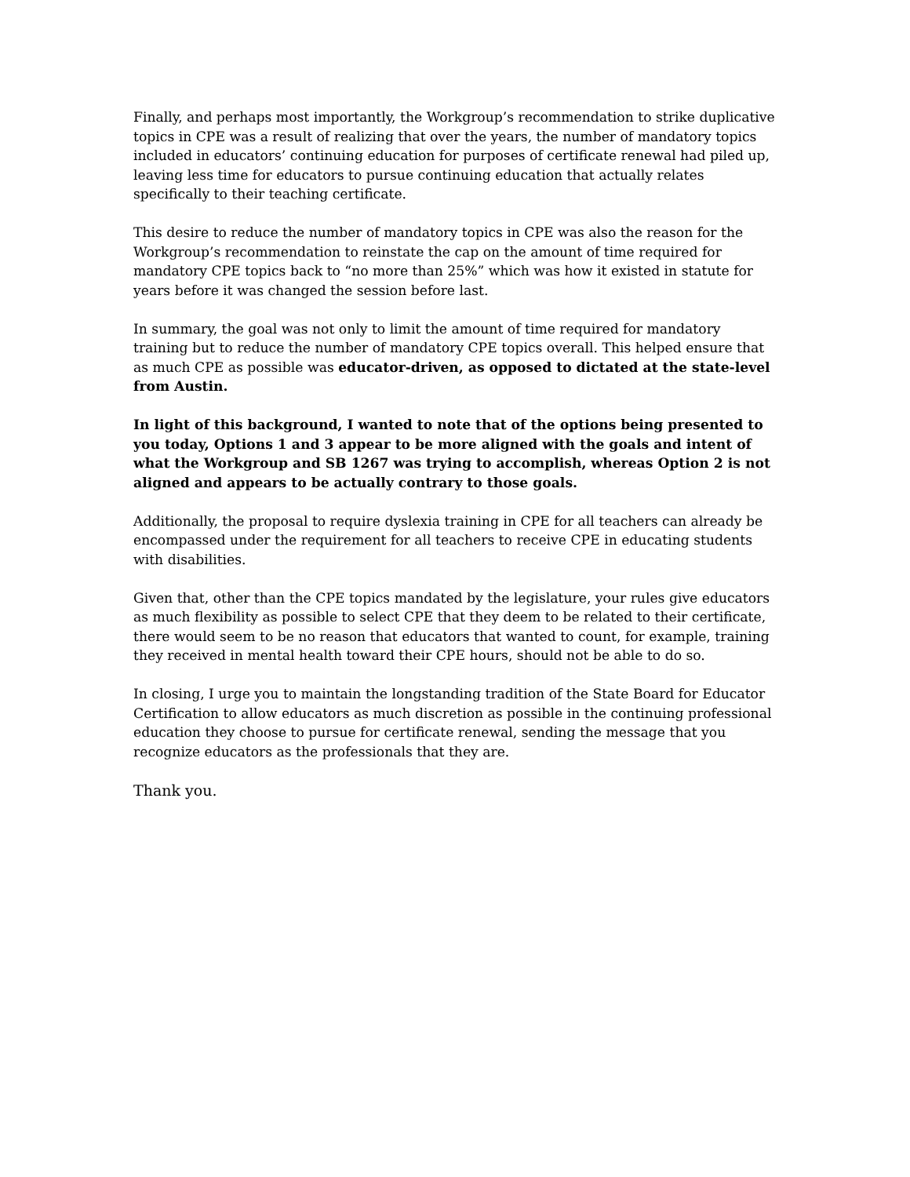Finally, and perhaps most importantly, the Workgroup’s recommendation to strike duplicative topics in CPE was a result of realizing that over the years, the number of mandatory topics included in educators’ continuing education for purposes of certificate renewal had piled up, leaving less time for educators to pursue continuing education that actually relates specifically to their teaching certificate.
This desire to reduce the number of mandatory topics in CPE was also the reason for the Workgroup’s recommendation to reinstate the cap on the amount of time required for mandatory CPE topics back to “no more than 25%” which was how it existed in statute for years before it was changed the session before last.
In summary, the goal was not only to limit the amount of time required for mandatory training but to reduce the number of mandatory CPE topics overall. This helped ensure that as much CPE as possible was educator-driven, as opposed to dictated at the state-level from Austin.
In light of this background, I wanted to note that of the options being presented to you today, Options 1 and 3 appear to be more aligned with the goals and intent of what the Workgroup and SB 1267 was trying to accomplish, whereas Option 2 is not aligned and appears to be actually contrary to those goals.
Additionally, the proposal to require dyslexia training in CPE for all teachers can already be encompassed under the requirement for all teachers to receive CPE in educating students with disabilities.
Given that, other than the CPE topics mandated by the legislature, your rules give educators as much flexibility as possible to select CPE that they deem to be related to their certificate, there would seem to be no reason that educators that wanted to count, for example, training they received in mental health toward their CPE hours, should not be able to do so.
In closing, I urge you to maintain the longstanding tradition of the State Board for Educator Certification to allow educators as much discretion as possible in the continuing professional education they choose to pursue for certificate renewal, sending the message that you recognize educators as the professionals that they are.
Thank you.